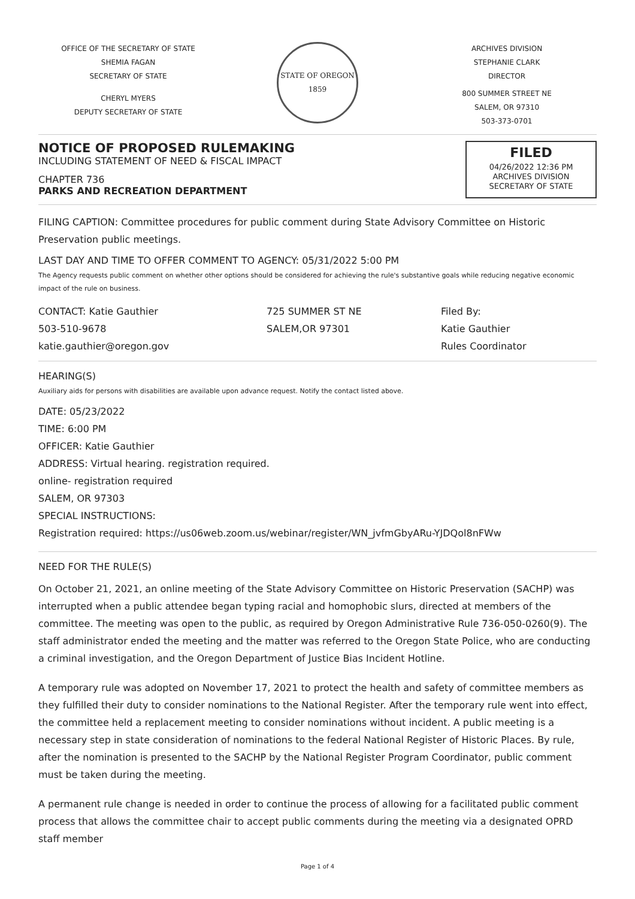OFFICE OF THE SECRETARY OF STATE
SHEMIA FAGAN
SECRETARY OF STATE
CHERYL MYERS
DEPUTY SECRETARY OF STATE
STATE OF OREGON
1859
ARCHIVES DIVISION
STEPHANIE CLARK
DIRECTOR
800 SUMMER STREET NE
SALEM, OR 97310
503-373-0701
NOTICE OF PROPOSED RULEMAKING
INCLUDING STATEMENT OF NEED & FISCAL IMPACT
CHAPTER 736
PARKS AND RECREATION DEPARTMENT
FILED
04/26/2022 12:36 PM
ARCHIVES DIVISION
SECRETARY OF STATE
FILING CAPTION: Committee procedures for public comment during State Advisory Committee on Historic Preservation public meetings.
LAST DAY AND TIME TO OFFER COMMENT TO AGENCY: 05/31/2022 5:00 PM
The Agency requests public comment on whether other options should be considered for achieving the rule's substantive goals while reducing negative economic impact of the rule on business.
CONTACT: Katie Gauthier
503-510-9678
katie.gauthier@oregon.gov
725 SUMMER ST NE
SALEM,OR 97301
Filed By:
Katie Gauthier
Rules Coordinator
HEARING(S)
Auxiliary aids for persons with disabilities are available upon advance request. Notify the contact listed above.
DATE: 05/23/2022
TIME: 6:00 PM
OFFICER: Katie Gauthier
ADDRESS: Virtual hearing. registration required.
online- registration required
SALEM, OR 97303
SPECIAL INSTRUCTIONS:
Registration required: https://us06web.zoom.us/webinar/register/WN_jvfmGbyARu-YJDQol8nFWw
NEED FOR THE RULE(S)
On October 21, 2021, an online meeting of the State Advisory Committee on Historic Preservation (SACHP) was interrupted when a public attendee began typing racial and homophobic slurs, directed at members of the committee. The meeting was open to the public, as required by Oregon Administrative Rule 736-050-0260(9). The staff administrator ended the meeting and the matter was referred to the Oregon State Police, who are conducting a criminal investigation, and the Oregon Department of Justice Bias Incident Hotline.
A temporary rule was adopted on November 17, 2021 to protect the health and safety of committee members as they fulfilled their duty to consider nominations to the National Register. After the temporary rule went into effect, the committee held a replacement meeting to consider nominations without incident. A public meeting is a necessary step in state consideration of nominations to the federal National Register of Historic Places. By rule, after the nomination is presented to the SACHP by the National Register Program Coordinator, public comment must be taken during the meeting.
A permanent rule change is needed in order to continue the process of allowing for a facilitated public comment process that allows the committee chair to accept public comments during the meeting via a designated OPRD staff member
Page 1 of 4